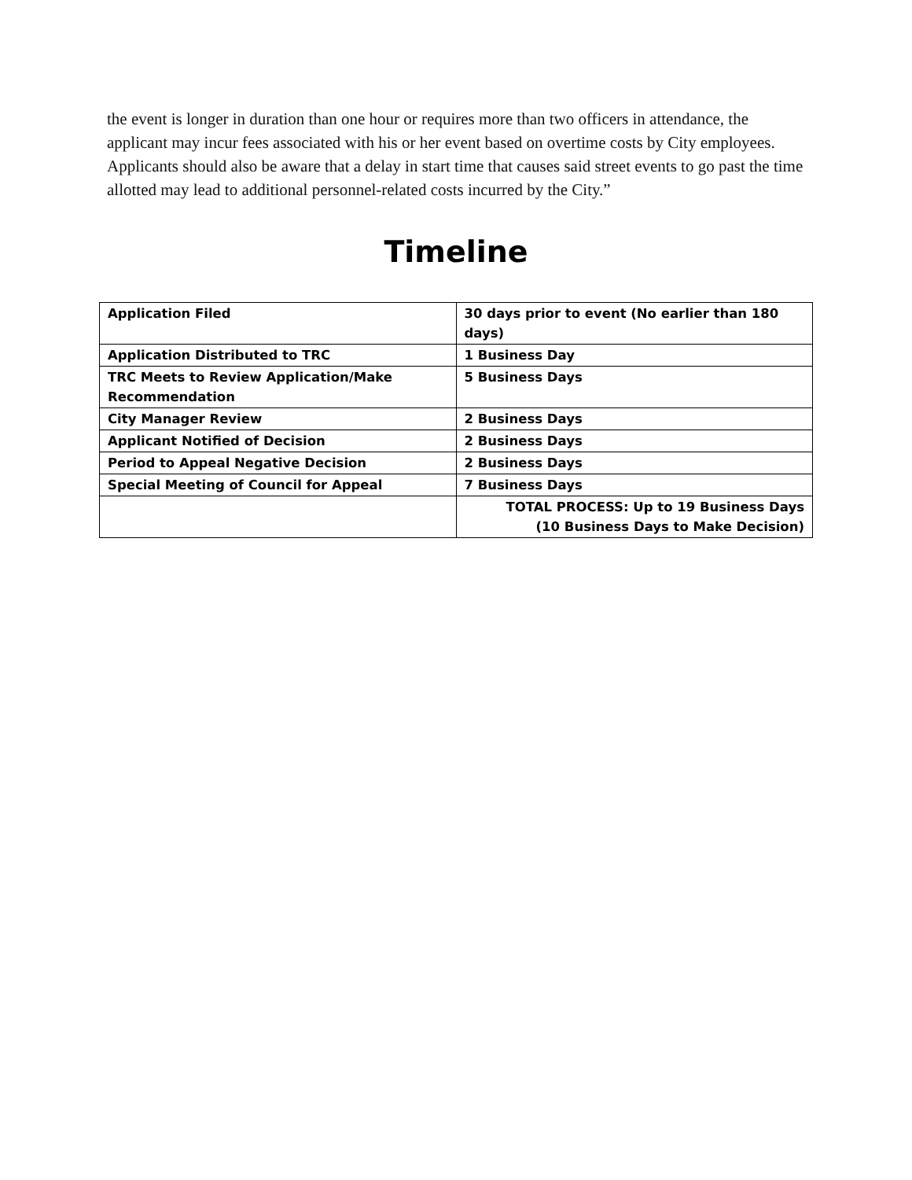the event is longer in duration than one hour or requires more than two officers in attendance, the applicant may incur fees associated with his or her event based on overtime costs by City employees. Applicants should also be aware that a delay in start time that causes said street events to go past the time allotted may lead to additional personnel-related costs incurred by the City.”
Timeline
| Application Filed | 30 days prior to event (No earlier than 180 days) |
| Application Distributed to TRC | 1 Business Day |
| TRC Meets to Review Application/Make Recommendation | 5 Business Days |
| City Manager Review | 2 Business Days |
| Applicant Notified of Decision | 2 Business Days |
| Period to Appeal Negative Decision | 2 Business Days |
| Special Meeting of Council for Appeal | 7 Business Days |
| | TOTAL PROCESS: Up to 19 Business Days (10 Business Days to Make Decision) |